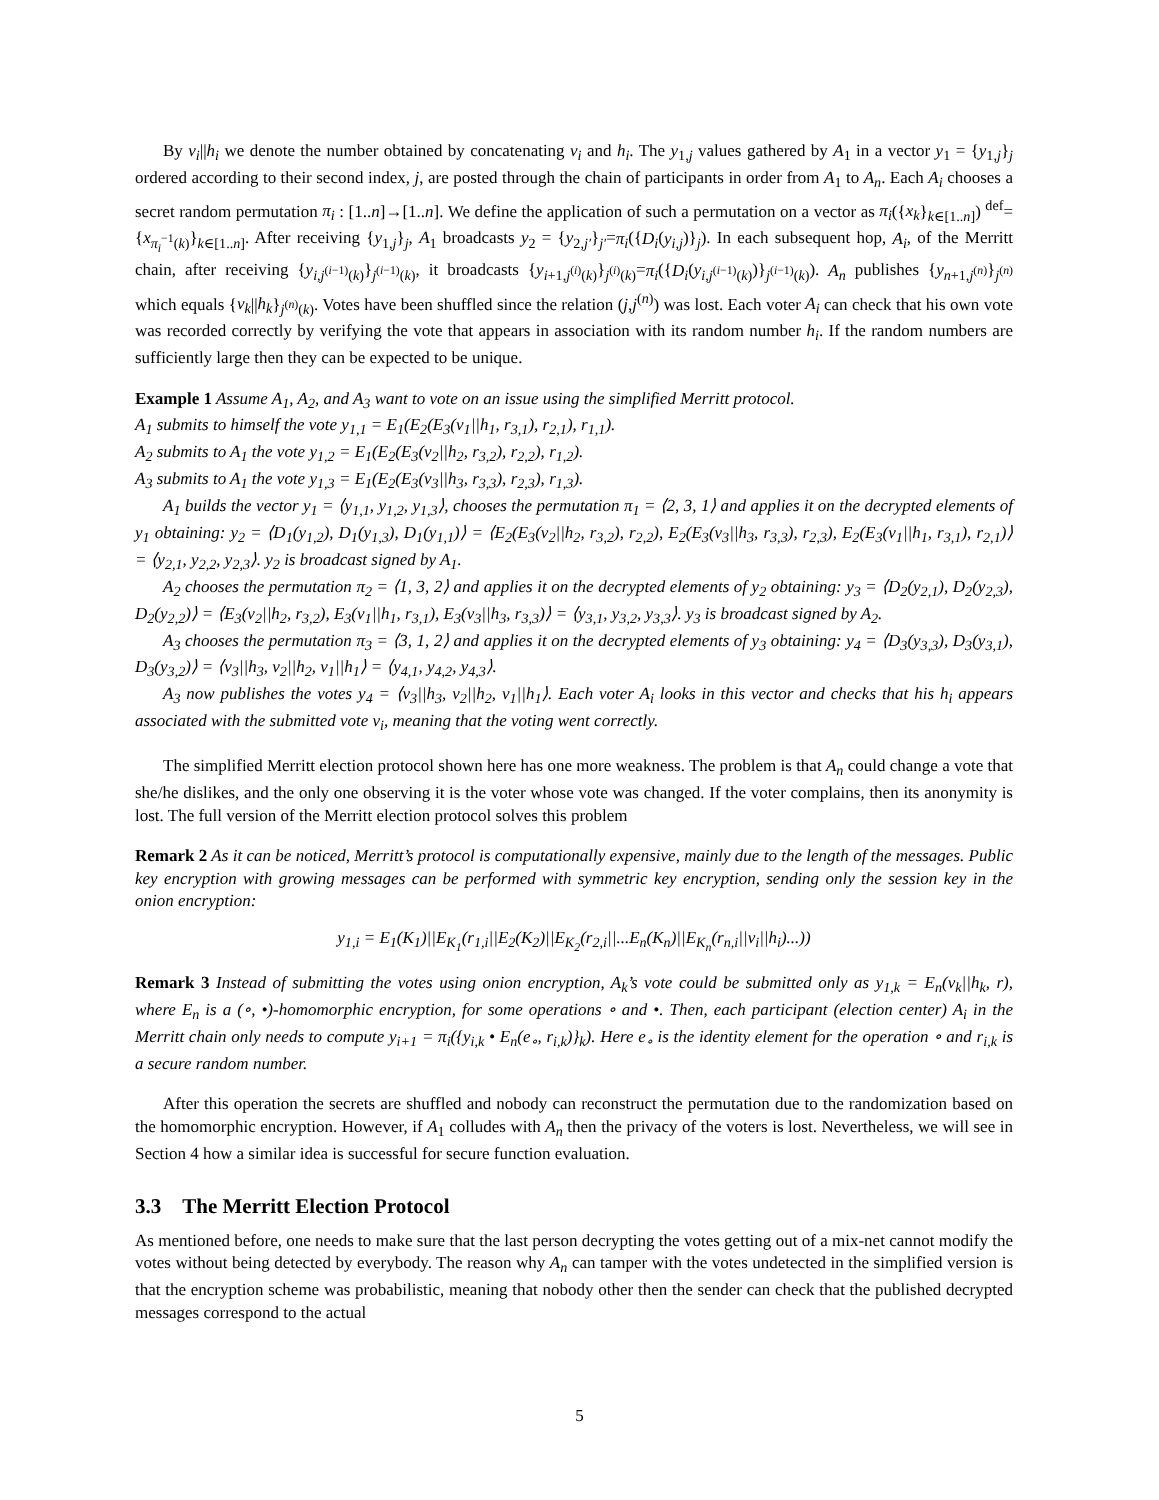By v<sub>i</sub>||h<sub>i</sub> we denote the number obtained by concatenating v<sub>i</sub> and h<sub>i</sub>. The y<sub>1,j</sub> values gathered by A<sub>1</sub> in a vector y<sub>1</sub> = {y<sub>1,j</sub>}<sub>j</sub> ordered according to their second index, j, are posted through the chain of participants in order from A<sub>1</sub> to A<sub>n</sub>. Each A<sub>i</sub> chooses a secret random permutation π<sub>i</sub> : [1..n]→[1..n]. We define the application of such a permutation on a vector as π<sub>i</sub>({x<sub>k</sub>}<sub>k∈[1..n]</sub>) <sup>def</sup>= {x<sub>π<sub>i</sub><sup>−1</sup>(k)</sub>}<sub>k∈[1..n]</sub>. After receiving {y<sub>1,j</sub>}<sub>j</sub>, A<sub>1</sub> broadcasts y<sub>2</sub> = {y<sub>2,j′</sub>}<sub>j′</sub>=π<sub>i</sub>({D<sub>i</sub>(y<sub>i,j</sub>)}<sub>j</sub>). In each subsequent hop, A<sub>i</sub>, of the Merritt chain, after receiving {y<sub>i,j<sup>(i−1)</sup>(k)</sub>}<sub>j<sup>(i−1)</sup>(k)</sub>, it broadcasts {y<sub>i+1,j<sup>(i)</sup>(k)</sub>}<sub>j<sup>(i)</sup>(k)</sub>=π<sub>i</sub>({D<sub>i</sub>(y<sub>i,j<sup>(i−1)</sup>(k)</sub>)}<sub>j<sup>(i−1)</sup>(k)</sub>). A<sub>n</sub> publishes {y<sub>n+1,j<sup>(n)</sup></sub>}<sub>j<sup>(n)</sup></sub> which equals {v<sub>k</sub>||h<sub>k</sub>}<sub>j<sup>(n)</sup>(k)</sub>. Votes have been shuffled since the relation (j,j<sup>(n)</sup>) was lost. Each voter A<sub>i</sub> can check that his own vote was recorded correctly by verifying the vote that appears in association with its random number h<sub>i</sub>. If the random numbers are sufficiently large then they can be expected to be unique.
Example 1 Assume A<sub>1</sub>, A<sub>2</sub>, and A<sub>3</sub> want to vote on an issue using the simplified Merritt protocol.
A<sub>1</sub> submits to himself the vote y<sub>1,1</sub> = E<sub>1</sub>(E<sub>2</sub>(E<sub>3</sub>(v<sub>1</sub>||h<sub>1</sub>, r<sub>3,1</sub>), r<sub>2,1</sub>), r<sub>1,1</sub>).
A<sub>2</sub> submits to A<sub>1</sub> the vote y<sub>1,2</sub> = E<sub>1</sub>(E<sub>2</sub>(E<sub>3</sub>(v<sub>2</sub>||h<sub>2</sub>, r<sub>3,2</sub>), r<sub>2,2</sub>), r<sub>1,2</sub>).
A<sub>3</sub> submits to A<sub>1</sub> the vote y<sub>1,3</sub> = E<sub>1</sub>(E<sub>2</sub>(E<sub>3</sub>(v<sub>3</sub>||h<sub>3</sub>, r<sub>3,3</sub>), r<sub>2,3</sub>), r<sub>1,3</sub>).
A<sub>1</sub> builds the vector y<sub>1</sub> = ⟨y<sub>1,1</sub>, y<sub>1,2</sub>, y<sub>1,3</sub>⟩, chooses the permutation π<sub>1</sub> = ⟨2, 3, 1⟩ and applies it on the decrypted elements of y<sub>1</sub> obtaining: y<sub>2</sub> = ⟨D<sub>1</sub>(y<sub>1,2</sub>), D<sub>1</sub>(y<sub>1,3</sub>), D<sub>1</sub>(y<sub>1,1</sub>)⟩ = ⟨E<sub>2</sub>(E<sub>3</sub>(v<sub>2</sub>||h<sub>2</sub>, r<sub>3,2</sub>), r<sub>2,2</sub>), E<sub>2</sub>(E<sub>3</sub>(v<sub>3</sub>||h<sub>3</sub>, r<sub>3,3</sub>), r<sub>2,3</sub>), E<sub>2</sub>(E<sub>3</sub>(v<sub>1</sub>||h<sub>1</sub>, r<sub>3,1</sub>), r<sub>2,1</sub>)⟩ = ⟨y<sub>2,1</sub>, y<sub>2,2</sub>, y<sub>2,3</sub>⟩. y<sub>2</sub> is broadcast signed by A<sub>1</sub>.
A<sub>2</sub> chooses the permutation π<sub>2</sub> = ⟨1, 3, 2⟩ and applies it on the decrypted elements of y<sub>2</sub> obtaining: y<sub>3</sub> = ⟨D<sub>2</sub>(y<sub>2,1</sub>), D<sub>2</sub>(y<sub>2,3</sub>), D<sub>2</sub>(y<sub>2,2</sub>)⟩ = ⟨E<sub>3</sub>(v<sub>2</sub>||h<sub>2</sub>, r<sub>3,2</sub>), E<sub>3</sub>(v<sub>1</sub>||h<sub>1</sub>, r<sub>3,1</sub>), E<sub>3</sub>(v<sub>3</sub>||h<sub>3</sub>, r<sub>3,3</sub>)⟩ = ⟨y<sub>3,1</sub>, y<sub>3,2</sub>, y<sub>3,3</sub>⟩. y<sub>3</sub> is broadcast signed by A<sub>2</sub>.
A<sub>3</sub> chooses the permutation π<sub>3</sub> = ⟨3, 1, 2⟩ and applies it on the decrypted elements of y<sub>3</sub> obtaining: y<sub>4</sub> = ⟨D<sub>3</sub>(y<sub>3,3</sub>), D<sub>3</sub>(y<sub>3,1</sub>), D<sub>3</sub>(y<sub>3,2</sub>)⟩ = ⟨v<sub>3</sub>||h<sub>3</sub>, v<sub>2</sub>||h<sub>2</sub>, v<sub>1</sub>||h<sub>1</sub>⟩ = ⟨y<sub>4,1</sub>, y<sub>4,2</sub>, y<sub>4,3</sub>⟩.
A<sub>3</sub> now publishes the votes y<sub>4</sub> = ⟨v<sub>3</sub>||h<sub>3</sub>, v<sub>2</sub>||h<sub>2</sub>, v<sub>1</sub>||h<sub>1</sub>⟩. Each voter A<sub>i</sub> looks in this vector and checks that his h<sub>i</sub> appears associated with the submitted vote v<sub>i</sub>, meaning that the voting went correctly.
The simplified Merritt election protocol shown here has one more weakness. The problem is that A<sub>n</sub> could change a vote that she/he dislikes, and the only one observing it is the voter whose vote was changed. If the voter complains, then its anonymity is lost. The full version of the Merritt election protocol solves this problem
Remark 2 As it can be noticed, Merritt’s protocol is computationally expensive, mainly due to the length of the messages. Public key encryption with growing messages can be performed with symmetric key encryption, sending only the session key in the onion encryption:
y<sub>1,i</sub> = E<sub>1</sub>(K<sub>1</sub>)||E<sub>K<sub>1</sub></sub>(r<sub>1,i</sub>||E<sub>2</sub>(K<sub>2</sub>)||E<sub>K<sub>2</sub></sub>(r<sub>2,i</sub>||...E<sub>n</sub>(K<sub>n</sub>)||E<sub>K<sub>n</sub></sub>(r<sub>n,i</sub>||v<sub>i</sub>||h<sub>i</sub>)...))
Remark 3 Instead of submitting the votes using onion encryption, A<sub>k</sub>’s vote could be submitted only as y<sub>1,k</sub> = E<sub>n</sub>(v<sub>k</sub>||h<sub>k</sub>, r), where E<sub>n</sub> is a (∘, •)-homomorphic encryption, for some operations ∘ and •. Then, each participant (election center) A<sub>i</sub> in the Merritt chain only needs to compute y<sub>i+1</sub> = π<sub>i</sub>({y<sub>i,k</sub> • E<sub>n</sub>(e<sub>∘</sub>, r<sub>i,k</sub>)}<sub>k</sub>). Here e<sub>∘</sub> is the identity element for the operation ∘ and r<sub>i,k</sub> is a secure random number.
After this operation the secrets are shuffled and nobody can reconstruct the permutation due to the randomization based on the homomorphic encryption. However, if A<sub>1</sub> colludes with A<sub>n</sub> then the privacy of the voters is lost. Nevertheless, we will see in Section 4 how a similar idea is successful for secure function evaluation.
3.3 The Merritt Election Protocol
As mentioned before, one needs to make sure that the last person decrypting the votes getting out of a mix-net cannot modify the votes without being detected by everybody. The reason why A<sub>n</sub> can tamper with the votes undetected in the simplified version is that the encryption scheme was probabilistic, meaning that nobody other then the sender can check that the published decrypted messages correspond to the actual
5